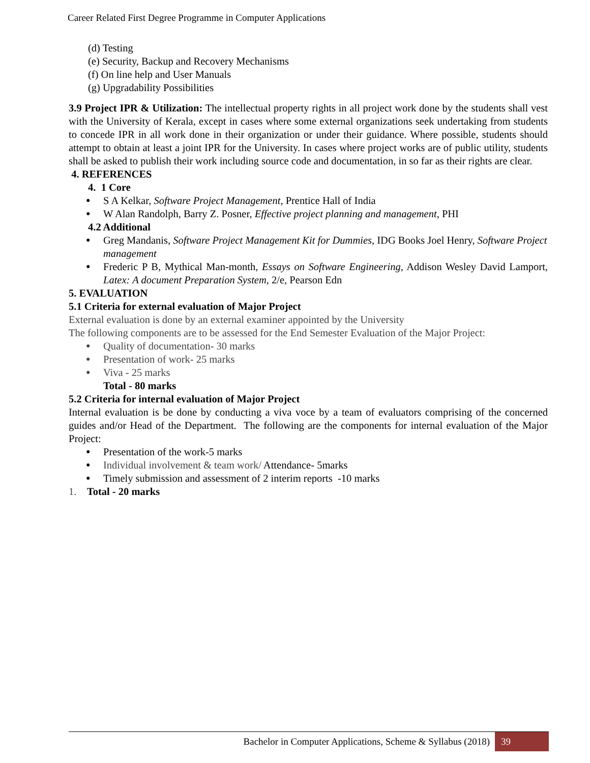Career Related First Degree Programme in Computer Applications
(d) Testing
(e) Security, Backup and Recovery Mechanisms
(f) On line help and User Manuals
(g) Upgradability Possibilities
3.9 Project IPR & Utilization: The intellectual property rights in all project work done by the students shall vest with the University of Kerala, except in cases where some external organizations seek undertaking from students to concede IPR in all work done in their organization or under their guidance. Where possible, students should attempt to obtain at least a joint IPR for the University. In cases where project works are of public utility, students shall be asked to publish their work including source code and documentation, in so far as their rights are clear.
4. REFERENCES
4. 1 Core
● S A Kelkar, Software Project Management, Prentice Hall of India
● W Alan Randolph, Barry Z. Posner, Effective project planning and management, PHI
4.2 Additional
● Greg Mandanis, Software Project Management Kit for Dummies, IDG Books Joel Henry, Software Project management
● Frederic P B, Mythical Man-month, Essays on Software Engineering, Addison Wesley David Lamport, Latex: A document Preparation System, 2/e, Pearson Edn
5. EVALUATION
5.1 Criteria for external evaluation of Major Project
External evaluation is done by an external examiner appointed by the University
The following components are to be assessed for the End Semester Evaluation of the Major Project:
● Quality of documentation- 30 marks
● Presentation of work- 25 marks
● Viva - 25 marks
Total - 80 marks
5.2 Criteria for internal evaluation of Major Project
Internal evaluation is be done by conducting a viva voce by a team of evaluators comprising of the concerned guides and/or Head of the Department. The following are the components for internal evaluation of the Major Project:
● Presentation of the work-5 marks
● Individual involvement & team work/ Attendance- 5marks
● Timely submission and assessment of 2 interim reports -10 marks
1. Total - 20 marks
Bachelor in Computer Applications, Scheme & Syllabus (2018) 39